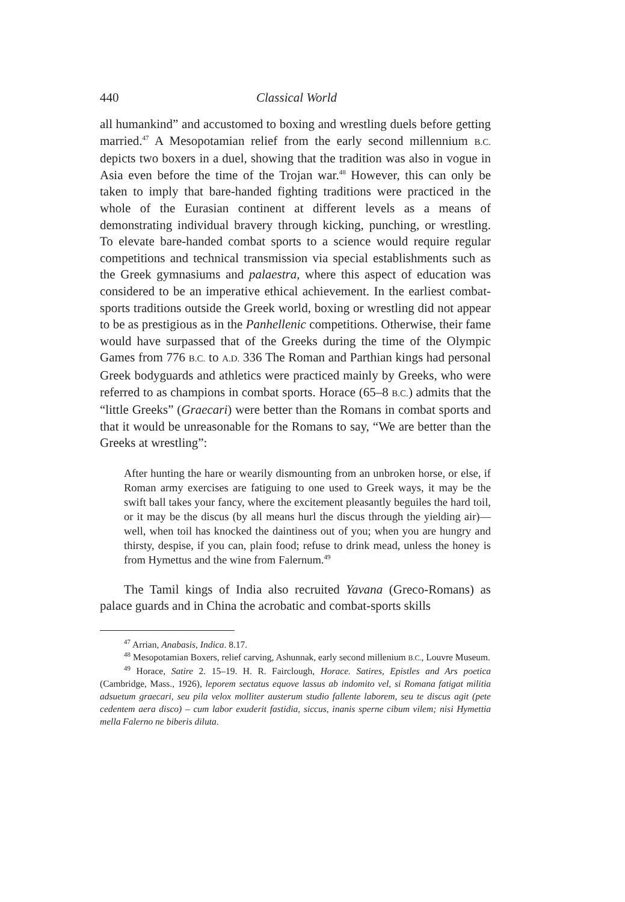440 Classical World
all humankind” and accustomed to boxing and wrestling duels before getting married.<sup>47</sup> A Mesopotamian relief from the early second millennium B.C. depicts two boxers in a duel, showing that the tradition was also in vogue in Asia even before the time of the Trojan war.<sup>48</sup> However, this can only be taken to imply that bare-handed fighting traditions were practiced in the whole of the Eurasian continent at different levels as a means of demonstrating individual bravery through kicking, punching, or wrestling. To elevate bare-handed combat sports to a science would require regular competitions and technical transmission via special establishments such as the Greek gymnasiums and palaestra, where this aspect of education was considered to be an imperative ethical achievement. In the earliest combat-sports traditions outside the Greek world, boxing or wrestling did not appear to be as prestigious as in the Panhellenic competitions. Otherwise, their fame would have surpassed that of the Greeks during the time of the Olympic Games from 776 B.C. to A.D. 336 The Roman and Parthian kings had personal Greek bodyguards and athletics were practiced mainly by Greeks, who were referred to as champions in combat sports. Horace (65–8 B.C.) admits that the “little Greeks” (Graecari) were better than the Romans in combat sports and that it would be unreasonable for the Romans to say, “We are better than the Greeks at wrestling”:
After hunting the hare or wearily dismounting from an unbroken horse, or else, if Roman army exercises are fatiguing to one used to Greek ways, it may be the swift ball takes your fancy, where the excitement pleasantly beguiles the hard toil, or it may be the discus (by all means hurl the discus through the yielding air)—well, when toil has knocked the daintiness out of you; when you are hungry and thirsty, despise, if you can, plain food; refuse to drink mead, unless the honey is from Hymettus and the wine from Falernum.<sup>49</sup>
The Tamil kings of India also recruited Yavana (Greco-Romans) as palace guards and in China the acrobatic and combat-sports skills
<sup>47</sup> Arrian, Anabasis, Indica. 8.17.
<sup>48</sup> Mesopotamian Boxers, relief carving, Ashunnak, early second millenium B.C., Louvre Museum.
<sup>49</sup> Horace, Satire 2. 15–19. H. R. Fairclough, Horace. Satires, Epistles and Ars poetica (Cambridge, Mass., 1926), leporem sectatus equove lassus ab indomito vel, si Romana fatigat militia adsuetum graecari, seu pila velox molliter austerum studio fallente laborem, seu te discus agit (pete cedentem aera disco) – cum labor exuderit fastidia, siccus, inanis sperne cibum vilem; nisi Hymettia mella Falerno ne biberis diluta.